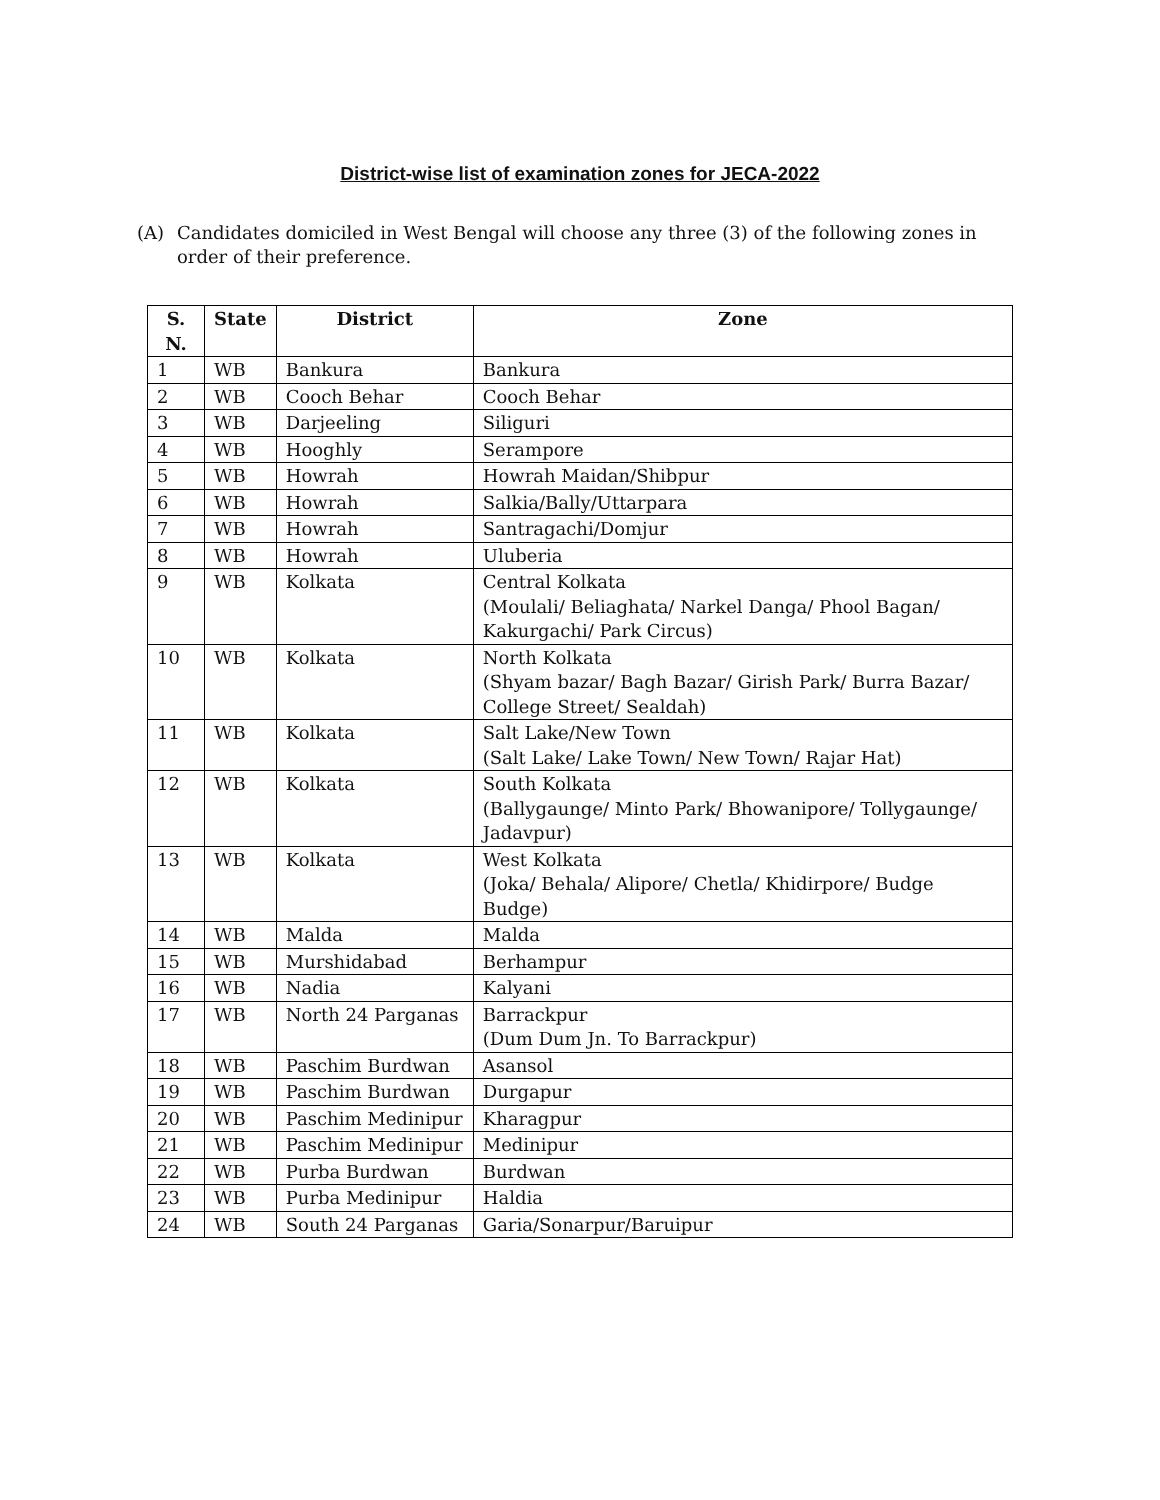District-wise list of examination zones for JECA-2022
(A) Candidates domiciled in West Bengal will choose any three (3) of the following zones in order of their preference.
| S. N. | State | District | Zone |
| --- | --- | --- | --- |
| 1 | WB | Bankura | Bankura |
| 2 | WB | Cooch Behar | Cooch Behar |
| 3 | WB | Darjeeling | Siliguri |
| 4 | WB | Hooghly | Serampore |
| 5 | WB | Howrah | Howrah Maidan/Shibpur |
| 6 | WB | Howrah | Salkia/Bally/Uttarpara |
| 7 | WB | Howrah | Santragachi/Domjur |
| 8 | WB | Howrah | Uluberia |
| 9 | WB | Kolkata | Central Kolkata (Moulali/ Beliaghata/ Narkel Danga/ Phool Bagan/ Kakurgachi/ Park Circus) |
| 10 | WB | Kolkata | North Kolkata (Shyam bazar/ Bagh Bazar/ Girish Park/ Burra Bazar/ College Street/ Sealdah) |
| 11 | WB | Kolkata | Salt Lake/New Town (Salt Lake/ Lake Town/ New Town/ Rajar Hat) |
| 12 | WB | Kolkata | South Kolkata (Ballygaunge/ Minto Park/ Bhowanipore/ Tollygaunge/ Jadavpur) |
| 13 | WB | Kolkata | West Kolkata (Joka/ Behala/ Alipore/ Chetla/ Khidirpore/ Budge Budge) |
| 14 | WB | Malda | Malda |
| 15 | WB | Murshidabad | Berhampur |
| 16 | WB | Nadia | Kalyani |
| 17 | WB | North 24 Parganas | Barrackpur (Dum Dum Jn. To Barrackpur) |
| 18 | WB | Paschim Burdwan | Asansol |
| 19 | WB | Paschim Burdwan | Durgapur |
| 20 | WB | Paschim Medinipur | Kharagpur |
| 21 | WB | Paschim Medinipur | Medinipur |
| 22 | WB | Purba Burdwan | Burdwan |
| 23 | WB | Purba Medinipur | Haldia |
| 24 | WB | South 24 Parganas | Garia/Sonarpur/Baruipur |